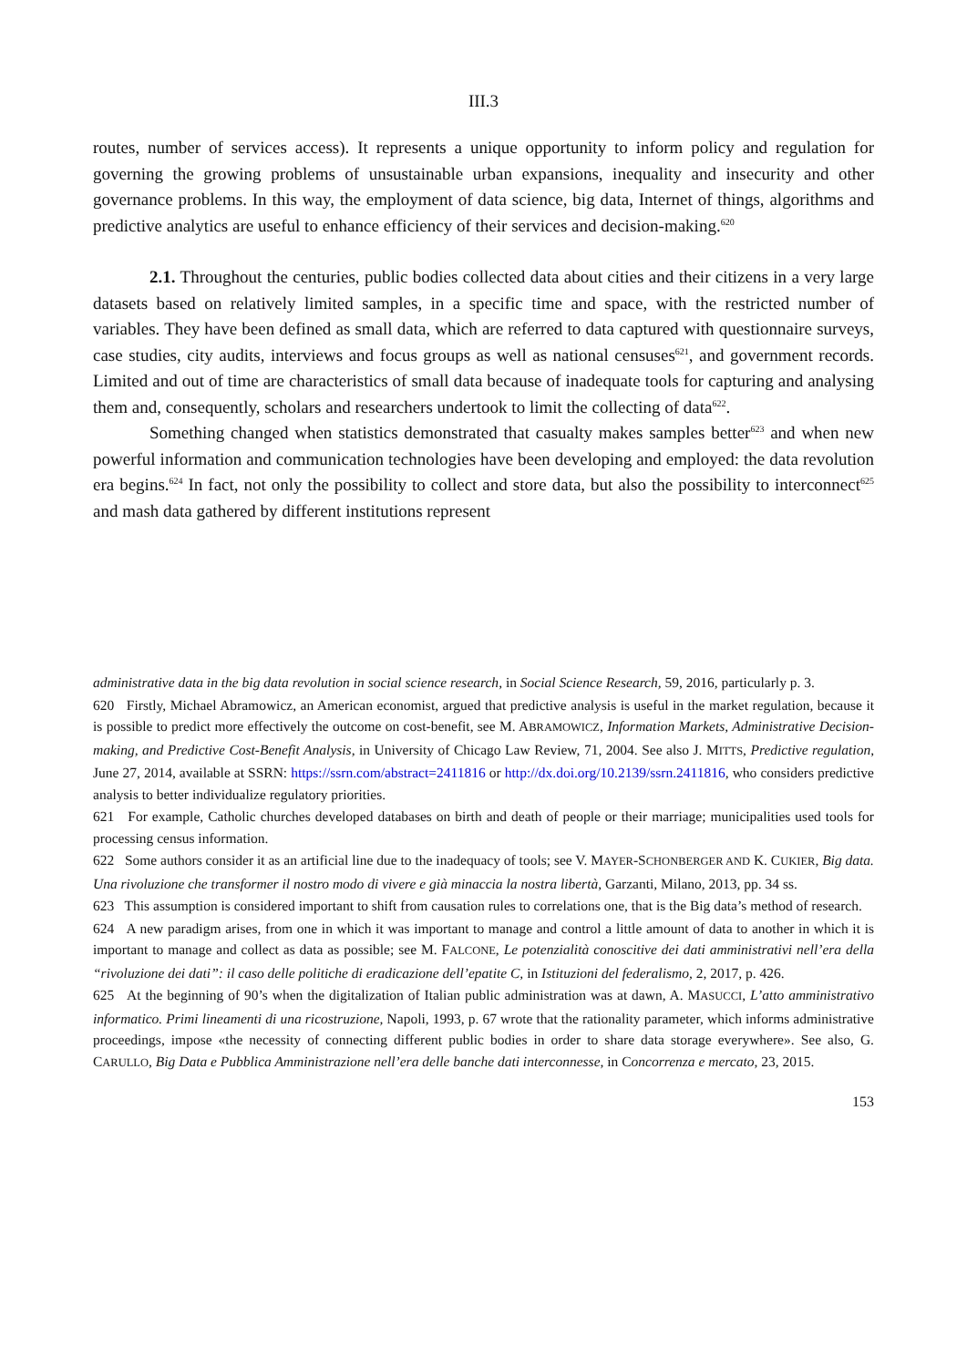III.3
routes, number of services access). It represents a unique opportunity to inform policy and regulation for governing the growing problems of unsustainable urban expansions, inequality and insecurity and other governance problems. In this way, the employment of data science, big data, Internet of things, algorithms and predictive analytics are useful to enhance efficiency of their services and decision-making.<sup>620</sup>
2.1. Throughout the centuries, public bodies collected data about cities and their citizens in a very large datasets based on relatively limited samples, in a specific time and space, with the restricted number of variables. They have been defined as small data, which are referred to data captured with questionnaire surveys, case studies, city audits, interviews and focus groups as well as national censuses<sup>621</sup>, and government records. Limited and out of time are characteristics of small data because of inadequate tools for capturing and analysing them and, consequently, scholars and researchers undertook to limit the collecting of data<sup>622</sup>.
Something changed when statistics demonstrated that casualty makes samples better<sup>623</sup> and when new powerful information and communication technologies have been developing and employed: the data revolution era begins.<sup>624</sup> In fact, not only the possibility to collect and store data, but also the possibility to interconnect<sup>625</sup> and mash data gathered by different institutions represent
administrative data in the big data revolution in social science research, in Social Science Research, 59, 2016, particularly p. 3.
620 Firstly, Michael Abramowicz, an American economist, argued that predictive analysis is useful in the market regulation, because it is possible to predict more effectively the outcome on cost-benefit, see M. ABRAMOWICZ, Information Markets, Administrative Decision-making, and Predictive Cost-Benefit Analysis, in University of Chicago Law Review, 71, 2004. See also J. MITTS, Predictive regulation, June 27, 2014, available at SSRN: https://ssrn.com/abstract=2411816 or http://dx.doi.org/10.2139/ssrn.2411816, who considers predictive analysis to better individualize regulatory priorities.
621 For example, Catholic churches developed databases on birth and death of people or their marriage; municipalities used tools for processing census information.
622 Some authors consider it as an artificial line due to the inadequacy of tools; see V. MAYER-SCHONBERGER AND K. CUKIER, Big data. Una rivoluzione che transformer il nostro modo di vivere e già minaccia la nostra libertà, Garzanti, Milano, 2013, pp. 34 ss.
623 This assumption is considered important to shift from causation rules to correlations one, that is the Big data’s method of research.
624 A new paradigm arises, from one in which it was important to manage and control a little amount of data to another in which it is important to manage and collect as data as possible; see M. FALCONE, Le potenzialità conoscitive dei dati amministrativi nell’era della “rivoluzione dei dati”: il caso delle politiche di eradicazione dell’epatite C, in Istituzioni del federalismo, 2, 2017, p. 426.
625 At the beginning of 90’s when the digitalization of Italian public administration was at dawn, A. MASUCCI, L’atto amministrativo informatico. Primi lineamenti di una ricostruzione, Napoli, 1993, p. 67 wrote that the rationality parameter, which informs administrative proceedings, impose «the necessity of connecting different public bodies in order to share data storage everywhere». See also, G. CARULLO, Big Data e Pubblica Amministrazione nell’era delle banche dati interconnesse, in Concorrenza e mercato, 23, 2015.
153